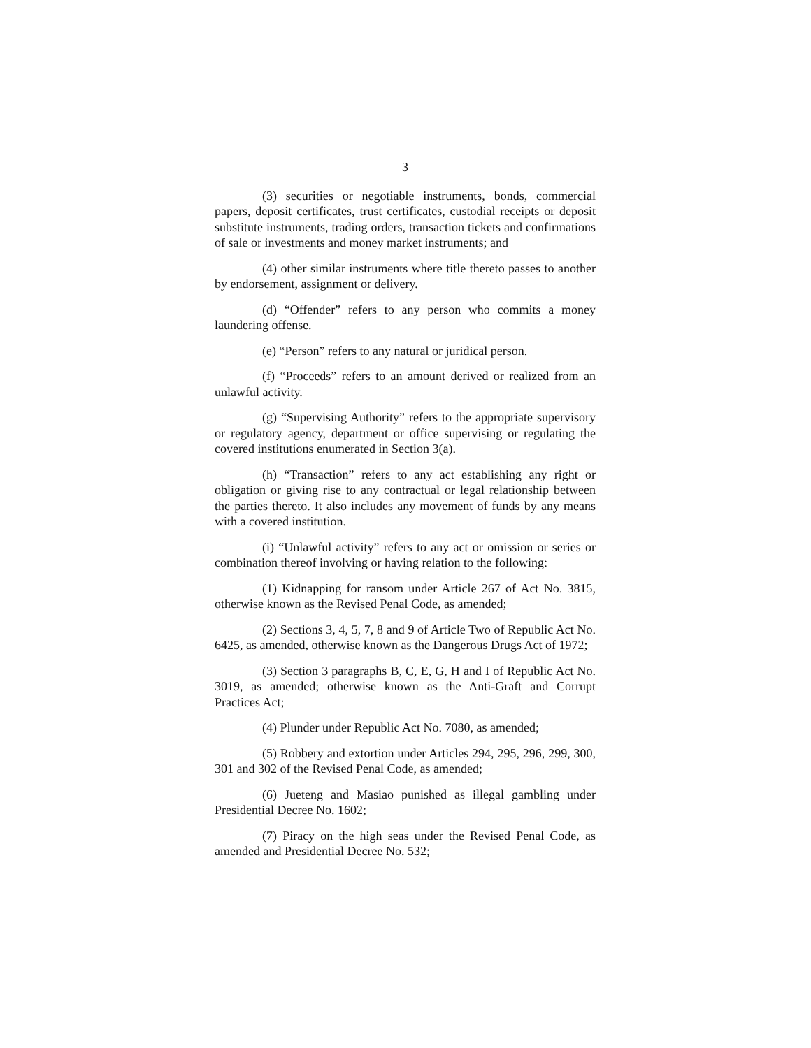3
(3) securities or negotiable instruments, bonds, commercial papers, deposit certificates, trust certificates, custodial receipts or deposit substitute instruments, trading orders, transaction tickets and confirmations of sale or investments and money market instruments; and
(4) other similar instruments where title thereto passes to another by endorsement, assignment or delivery.
(d) “Offender” refers to any person who commits a money laundering offense.
(e) “Person” refers to any natural or juridical person.
(f) “Proceeds” refers to an amount derived or realized from an unlawful activity.
(g) “Supervising Authority” refers to the appropriate supervisory or regulatory agency, department or office supervising or regulating the covered institutions enumerated in Section 3(a).
(h) “Transaction” refers to any act establishing any right or obligation or giving rise to any contractual or legal relationship between the parties thereto. It also includes any movement of funds by any means with a covered institution.
(i) “Unlawful activity” refers to any act or omission or series or combination thereof involving or having relation to the following:
(1) Kidnapping for ransom under Article 267 of Act No. 3815, otherwise known as the Revised Penal Code, as amended;
(2) Sections 3, 4, 5, 7, 8 and 9 of Article Two of Republic Act No. 6425, as amended, otherwise known as the Dangerous Drugs Act of 1972;
(3) Section 3 paragraphs B, C, E, G, H and I of Republic Act No. 3019, as amended; otherwise known as the Anti-Graft and Corrupt Practices Act;
(4) Plunder under Republic Act No. 7080, as amended;
(5) Robbery and extortion under Articles 294, 295, 296, 299, 300, 301 and 302 of the Revised Penal Code, as amended;
(6) Jueteng and Masiao punished as illegal gambling under Presidential Decree No. 1602;
(7) Piracy on the high seas under the Revised Penal Code, as amended and Presidential Decree No. 532;